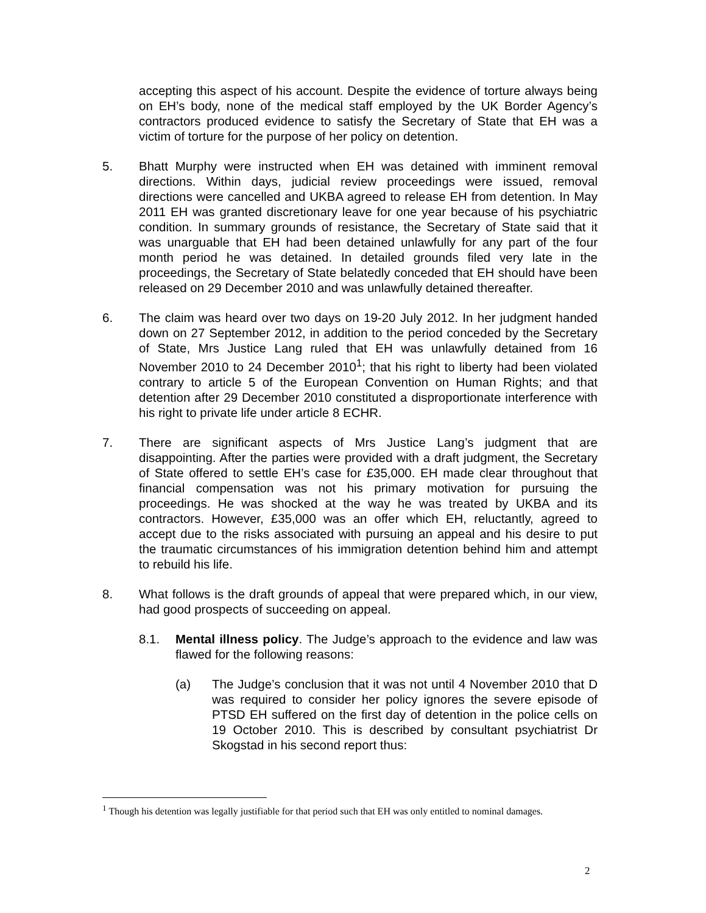accepting this aspect of his account. Despite the evidence of torture always being on EH’s body, none of the medical staff employed by the UK Border Agency’s contractors produced evidence to satisfy the Secretary of State that EH was a victim of torture for the purpose of her policy on detention.
5. Bhatt Murphy were instructed when EH was detained with imminent removal directions. Within days, judicial review proceedings were issued, removal directions were cancelled and UKBA agreed to release EH from detention. In May 2011 EH was granted discretionary leave for one year because of his psychiatric condition. In summary grounds of resistance, the Secretary of State said that it was unarguable that EH had been detained unlawfully for any part of the four month period he was detained. In detailed grounds filed very late in the proceedings, the Secretary of State belatedly conceded that EH should have been released on 29 December 2010 and was unlawfully detained thereafter.
6. The claim was heard over two days on 19-20 July 2012. In her judgment handed down on 27 September 2012, in addition to the period conceded by the Secretary of State, Mrs Justice Lang ruled that EH was unlawfully detained from 16 November 2010 to 24 December 2010<sup>1</sup>; that his right to liberty had been violated contrary to article 5 of the European Convention on Human Rights; and that detention after 29 December 2010 constituted a disproportionate interference with his right to private life under article 8 ECHR.
7. There are significant aspects of Mrs Justice Lang’s judgment that are disappointing. After the parties were provided with a draft judgment, the Secretary of State offered to settle EH’s case for £35,000. EH made clear throughout that financial compensation was not his primary motivation for pursuing the proceedings. He was shocked at the way he was treated by UKBA and its contractors. However, £35,000 was an offer which EH, reluctantly, agreed to accept due to the risks associated with pursuing an appeal and his desire to put the traumatic circumstances of his immigration detention behind him and attempt to rebuild his life.
8. What follows is the draft grounds of appeal that were prepared which, in our view, had good prospects of succeeding on appeal.
8.1. Mental illness policy. The Judge’s approach to the evidence and law was flawed for the following reasons:
(a) The Judge’s conclusion that it was not until 4 November 2010 that D was required to consider her policy ignores the severe episode of PTSD EH suffered on the first day of detention in the police cells on 19 October 2010. This is described by consultant psychiatrist Dr Skogstad in his second report thus:
<sup>1</sup> Though his detention was legally justifiable for that period such that EH was only entitled to nominal damages.
2